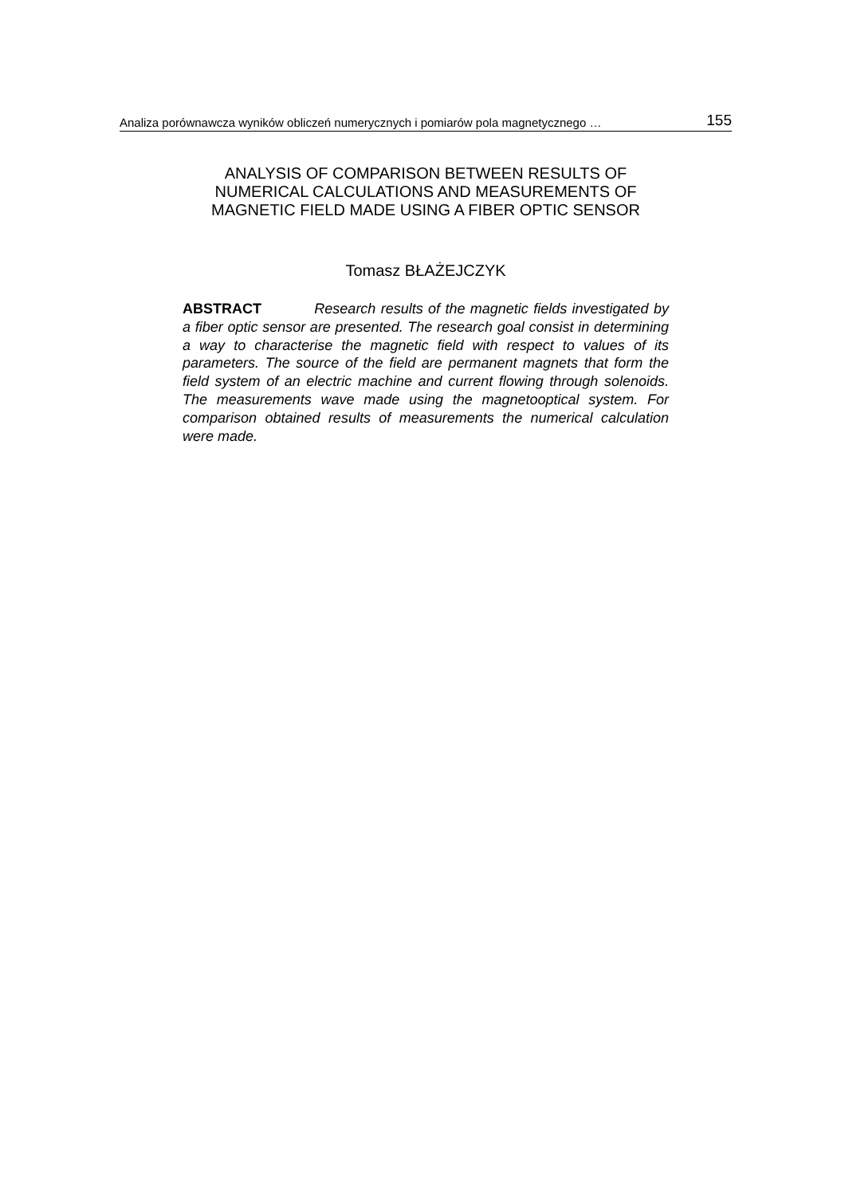Analiza porównawcza wyników obliczeń numerycznych i pomiarów pola magnetycznego … 155
ANALYSIS OF COMPARISON BETWEEN RESULTS OF
NUMERICAL CALCULATIONS AND MEASUREMENTS OF
MAGNETIC FIELD MADE USING A FIBER OPTIC SENSOR
Tomasz BŁAŻEJCZYK
ABSTRACT Research results of the magnetic fields investigated by a fiber optic sensor are presented. The research goal consist in determining a way to characterise the magnetic field with respect to values of its parameters. The source of the field are permanent magnets that form the field system of an electric machine and current flowing through solenoids. The measurements wave made using the magnetooptical system. For comparison obtained results of measurements the numerical calculation were made.